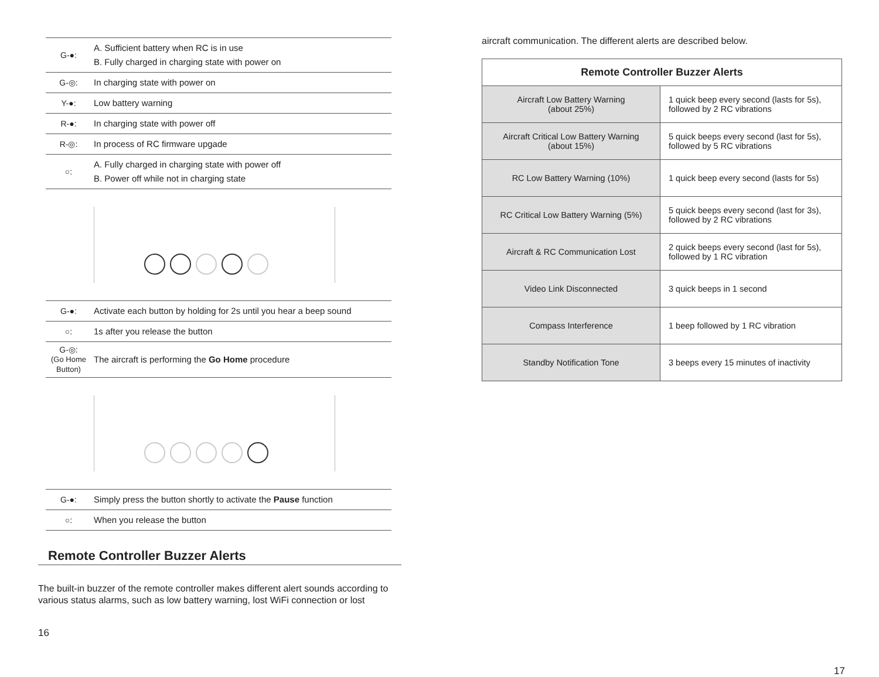| G-●: | A. Sufficient battery when RC is in use B. Fully charged in charging state with power on |
| G-◎: | In charging state with power on |
| Y-●: | Low battery warning |
| R-●: | In charging state with power off |
| R-◎: | In process of RC firmware upgade |
| ○: | A. Fully charged in charging state with power off B. Power off while not in charging state |
| G-●: | Activate each button by holding for 2s until you hear a beep sound |
| ○: | 1s after you release the button |
| G-◎: (Go Home Button) | The aircraft is performing the Go Home procedure |
| G-●: | Simply press the button shortly to activate the Pause function |
| ○: | When you release the button |
Remote Controller Buzzer Alerts
The built-in buzzer of the remote controller makes different alert sounds according to various status alarms, such as low battery warning, lost WiFi connection or lost
16
aircraft communication. The different alerts are described below.
| Remote Controller Buzzer Alerts | |
| --- | --- |
| Aircraft Low Battery Warning (about 25%) | 1 quick beep every second (lasts for 5s), followed by 2 RC vibrations |
| Aircraft Critical Low Battery Warning (about 15%) | 5 quick beeps every second (last for 5s), followed by 5 RC vibrations |
| RC Low Battery Warning (10%) | 1 quick beep every second (lasts for 5s) |
| RC Critical Low Battery Warning (5%) | 5 quick beeps every second (last for 3s), followed by 2 RC vibrations |
| Aircraft & RC Communication Lost | 2 quick beeps every second (last for 5s), followed by 1 RC vibration |
| Video Link Disconnected | 3 quick beeps in 1 second |
| Compass Interference | 1 beep followed by 1 RC vibration |
| Standby Notification Tone | 3 beeps every 15 minutes of inactivity |
17